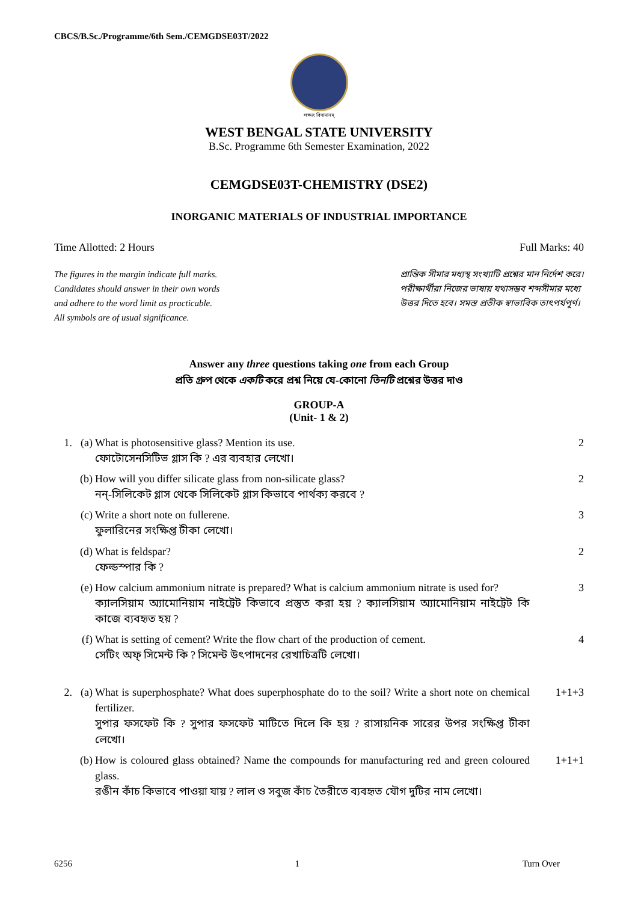CBCS/B.Sc./Programme/6th Sem./CEMGDSE03T/2022
লক্ষ্যং বিদ্যমানম্
WEST BENGAL STATE UNIVERSITY
B.Sc. Programme 6th Semester Examination, 2022
CEMGDSE03T-CHEMISTRY (DSE2)
INORGANIC MATERIALS OF INDUSTRIAL IMPORTANCE
Time Allotted: 2 Hours Full Marks: 40
The figures in the margin indicate full marks.
Candidates should answer in their own words
and adhere to the word limit as practicable.
All symbols are of usual significance.
প্রান্তিক সীমার মধ্যস্থ সংখ্যাটি প্রশ্নের মান নির্দেশ করে।
পরীক্ষার্থীরা নিজের ভাষায় যথাসম্ভব শব্দসীমার মধ্যে
উত্তর দিতে হবে। সমস্ত প্রতীক স্বাভাবিক তাৎপর্যপূর্ণ।
Answer any three questions taking one from each Group
প্রতি গ্রুপ থেকে একটি করে প্রশ্ন নিয়ে যে-কোনো তিনটি প্রশ্নের উত্তর দাও
GROUP-A
(Unit- 1 & 2)
1. (a) What is photosensitive glass? Mention its use.
ফোটোসেনসিটিভ গ্লাস কি ? এর ব্যবহার লেখো। 2
(b) How will you differ silicate glass from non-silicate glass?
নন্-সিলিকেট গ্লাস থেকে সিলিকেট গ্লাস কিভাবে পার্থক্য করবে ? 2
(c) Write a short note on fullerene.
ফুলারিনের সংক্ষিপ্ত টীকা লেখো। 3
(d) What is feldspar?
ফেল্ডস্পার কি ? 2
(e) How calcium ammonium nitrate is prepared? What is calcium ammonium nitrate is used for?
ক্যালসিয়াম অ্যামোনিয়াম নাইট্রেট কিভাবে প্রস্তুত করা হয় ? ক্যালসিয়াম অ্যামোনিয়াম নাইট্রেট কি কাজে ব্যবহৃত হয় ? 3
(f) What is setting of cement? Write the flow chart of the production of cement.
সেটিং অফ্ সিমেন্ট কি ? সিমেন্ট উৎপাদনের রেখাচিত্রটি লেখো। 4
2. (a) What is superphosphate? What does superphosphate do to the soil? Write a short note on chemical fertilizer.
সুপার ফসফেট কি ? সুপার ফসফেট মাটিতে দিলে কি হয় ? রাসায়নিক সারের উপর সংক্ষিপ্ত টীকা লেখো। 1+1+3
(b) How is coloured glass obtained? Name the compounds for manufacturing red and green coloured glass.
রঙীন কাঁচ কিভাবে পাওয়া যায় ? লাল ও সবুজ কাঁচ তৈরীতে ব্যবহৃত যৌগ দুটির নাম লেখো। 1+1+1
6256 1 Turn Over